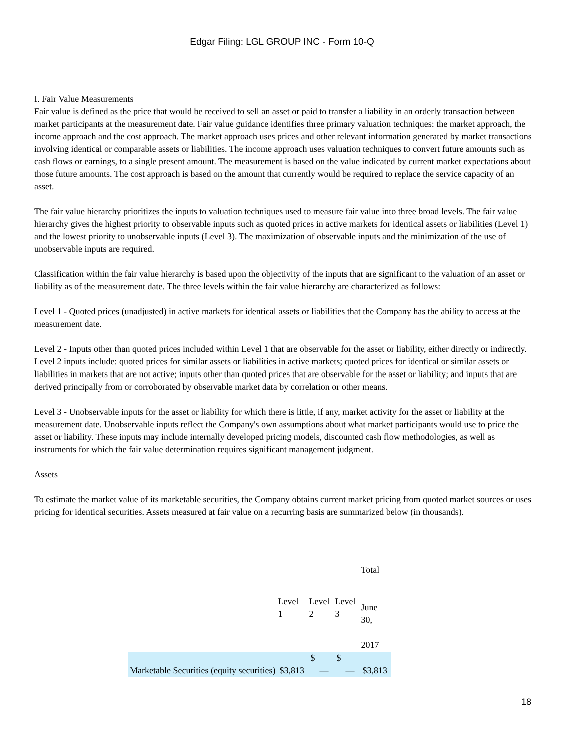Edgar Filing: LGL GROUP INC - Form 10-Q
I. Fair Value Measurements
Fair value is defined as the price that would be received to sell an asset or paid to transfer a liability in an orderly transaction between market participants at the measurement date. Fair value guidance identifies three primary valuation techniques: the market approach, the income approach and the cost approach. The market approach uses prices and other relevant information generated by market transactions involving identical or comparable assets or liabilities. The income approach uses valuation techniques to convert future amounts such as cash flows or earnings, to a single present amount. The measurement is based on the value indicated by current market expectations about those future amounts. The cost approach is based on the amount that currently would be required to replace the service capacity of an asset.
The fair value hierarchy prioritizes the inputs to valuation techniques used to measure fair value into three broad levels. The fair value hierarchy gives the highest priority to observable inputs such as quoted prices in active markets for identical assets or liabilities (Level 1) and the lowest priority to unobservable inputs (Level 3). The maximization of observable inputs and the minimization of the use of unobservable inputs are required.
Classification within the fair value hierarchy is based upon the objectivity of the inputs that are significant to the valuation of an asset or liability as of the measurement date. The three levels within the fair value hierarchy are characterized as follows:
Level 1 - Quoted prices (unadjusted) in active markets for identical assets or liabilities that the Company has the ability to access at the measurement date.
Level 2 - Inputs other than quoted prices included within Level 1 that are observable for the asset or liability, either directly or indirectly. Level 2 inputs include: quoted prices for similar assets or liabilities in active markets; quoted prices for identical or similar assets or liabilities in markets that are not active; inputs other than quoted prices that are observable for the asset or liability; and inputs that are derived principally from or corroborated by observable market data by correlation or other means.
Level 3 - Unobservable inputs for the asset or liability for which there is little, if any, market activity for the asset or liability at the measurement date. Unobservable inputs reflect the Company's own assumptions about what market participants would use to price the asset or liability. These inputs may include internally developed pricing models, discounted cash flow methodologies, as well as instruments for which the fair value determination requires significant management judgment.
Assets
To estimate the market value of its marketable securities, the Company obtains current market pricing from quoted market sources or uses pricing for identical securities. Assets measured at fair value on a recurring basis are summarized below (in thousands).
| | Level 1 | Level 2 | Level 3 | Total June 30, 2017 |
| --- | --- | --- | --- | --- |
| Marketable Securities (equity securities) | $3,813 | $ — | $ — | $3,813 |
18